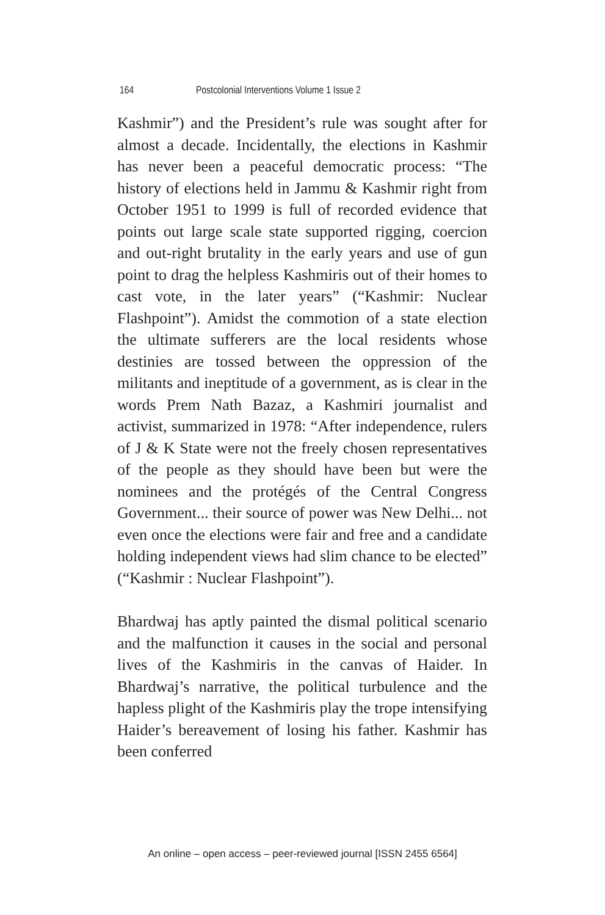164 Postcolonial Interventions Volume 1 Issue 2
Kashmir”) and the President’s rule was sought after for almost a decade. Incidentally, the elections in Kashmir has never been a peaceful democratic process: “The history of elections held in Jammu & Kashmir right from October 1951 to 1999 is full of recorded evidence that points out large scale state supported rigging, coercion and out-right brutality in the early years and use of gun point to drag the helpless Kashmiris out of their homes to cast vote, in the later years” (“Kashmir: Nuclear Flashpoint”). Amidst the commotion of a state election the ultimate sufferers are the local residents whose destinies are tossed between the oppression of the militants and ineptitude of a government, as is clear in the words Prem Nath Bazaz, a Kashmiri journalist and activist, summarized in 1978: “After independence, rulers of J & K State were not the freely chosen representatives of the people as they should have been but were the nominees and the protégés of the Central Congress Government... their source of power was New Delhi... not even once the elections were fair and free and a candidate holding independent views had slim chance to be elected” (“Kashmir : Nuclear Flashpoint”).
Bhardwaj has aptly painted the dismal political scenario and the malfunction it causes in the social and personal lives of the Kashmiris in the canvas of Haider. In Bhardwaj’s narrative, the political turbulence and the hapless plight of the Kashmiris play the trope intensifying Haider’s bereavement of losing his father. Kashmir has been conferred
An online – open access – peer-reviewed journal [ISSN 2455 6564]